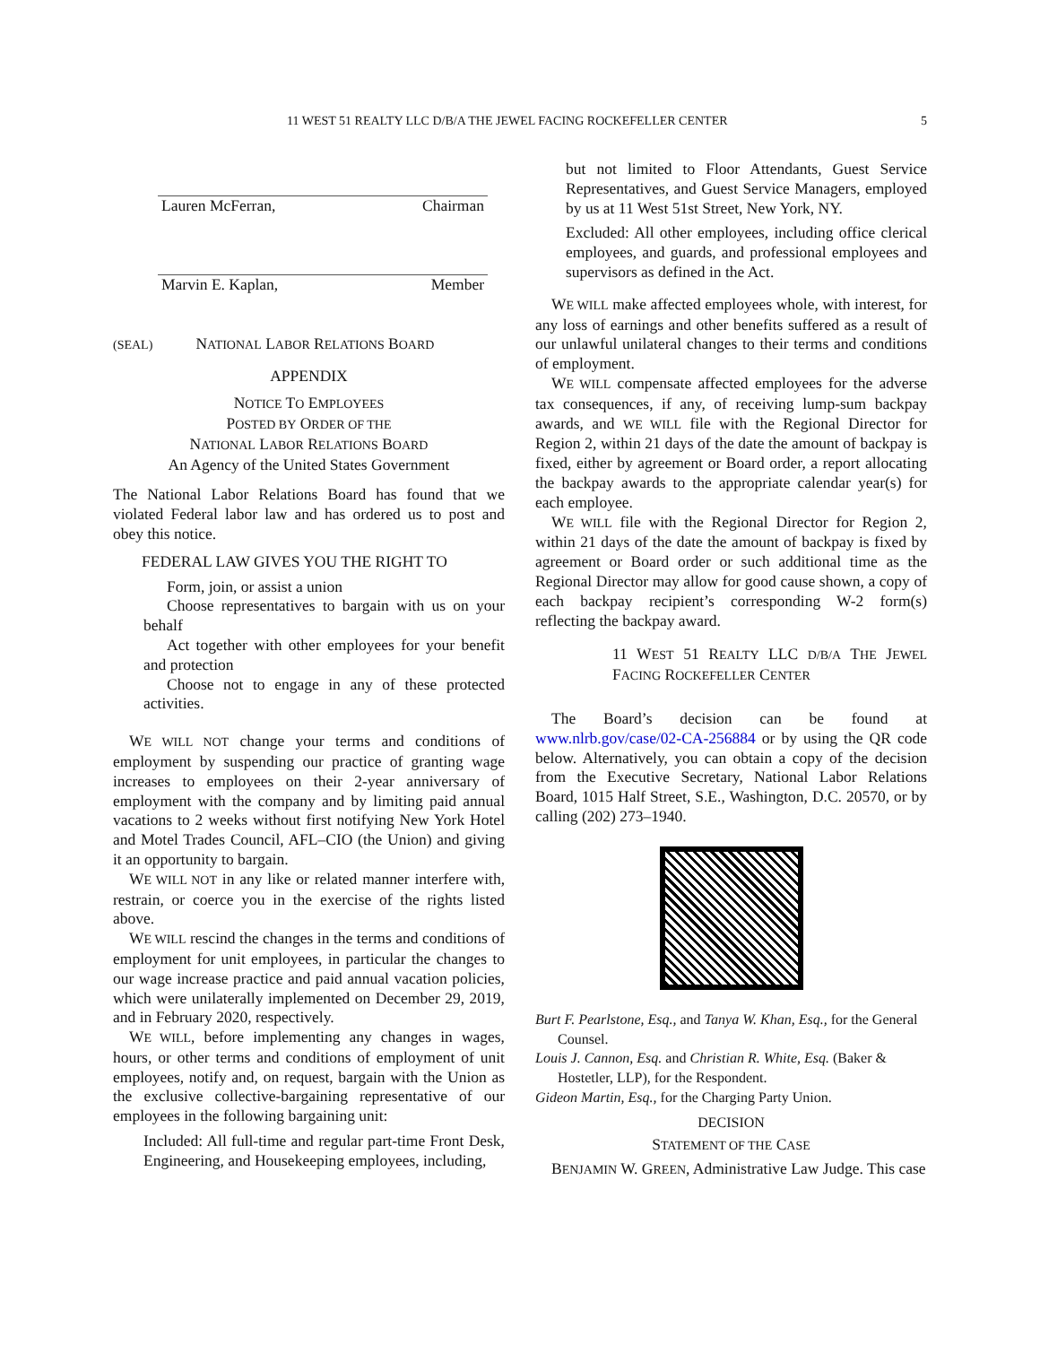11 WEST 51 REALTY LLC D/B/A THE JEWEL FACING ROCKEFELLER CENTER 5
Lauren McFerran, Chairman
Marvin E. Kaplan, Member
(SEAL) NATIONAL LABOR RELATIONS BOARD
APPENDIX
NOTICE TO EMPLOYEES
POSTED BY ORDER OF THE
NATIONAL LABOR RELATIONS BOARD
An Agency of the United States Government
The National Labor Relations Board has found that we violated Federal labor law and has ordered us to post and obey this notice.
FEDERAL LAW GIVES YOU THE RIGHT TO
Form, join, or assist a union
Choose representatives to bargain with us on your behalf
Act together with other employees for your benefit and protection
Choose not to engage in any of these protected activities.
WE WILL NOT change your terms and conditions of employment by suspending our practice of granting wage increases to employees on their 2-year anniversary of employment with the company and by limiting paid annual vacations to 2 weeks without first notifying New York Hotel and Motel Trades Council, AFL–CIO (the Union) and giving it an opportunity to bargain.
WE WILL NOT in any like or related manner interfere with, restrain, or coerce you in the exercise of the rights listed above.
WE WILL rescind the changes in the terms and conditions of employment for unit employees, in particular the changes to our wage increase practice and paid annual vacation policies, which were unilaterally implemented on December 29, 2019, and in February 2020, respectively.
WE WILL, before implementing any changes in wages, hours, or other terms and conditions of employment of unit employees, notify and, on request, bargain with the Union as the exclusive collective-bargaining representative of our employees in the following bargaining unit:
Included: All full-time and regular part-time Front Desk, Engineering, and Housekeeping employees, including,
but not limited to Floor Attendants, Guest Service Representatives, and Guest Service Managers, employed by us at 11 West 51st Street, New York, NY.
Excluded: All other employees, including office clerical employees, and guards, and professional employees and supervisors as defined in the Act.
WE WILL make affected employees whole, with interest, for any loss of earnings and other benefits suffered as a result of our unlawful unilateral changes to their terms and conditions of employment.
WE WILL compensate affected employees for the adverse tax consequences, if any, of receiving lump-sum backpay awards, and WE WILL file with the Regional Director for Region 2, within 21 days of the date the amount of backpay is fixed, either by agreement or Board order, a report allocating the backpay awards to the appropriate calendar year(s) for each employee.
WE WILL file with the Regional Director for Region 2, within 21 days of the date the amount of backpay is fixed by agreement or Board order or such additional time as the Regional Director may allow for good cause shown, a copy of each backpay recipient’s corresponding W-2 form(s) reflecting the backpay award.
11 WEST 51 REALTY LLC D/B/A THE JEWEL FACING ROCKEFELLER CENTER
The Board’s decision can be found at www.nlrb.gov/case/02-CA-256884 or by using the QR code below. Alternatively, you can obtain a copy of the decision from the Executive Secretary, National Labor Relations Board, 1015 Half Street, S.E., Washington, D.C. 20570, or by calling (202) 273–1940.
Burt F. Pearlstone, Esq., and Tanya W. Khan, Esq., for the General Counsel.
Louis J. Cannon, Esq. and Christian R. White, Esq. (Baker & Hostetler, LLP), for the Respondent.
Gideon Martin, Esq., for the Charging Party Union.
DECISION
STATEMENT OF THE CASE
BENJAMIN W. GREEN, Administrative Law Judge. This case